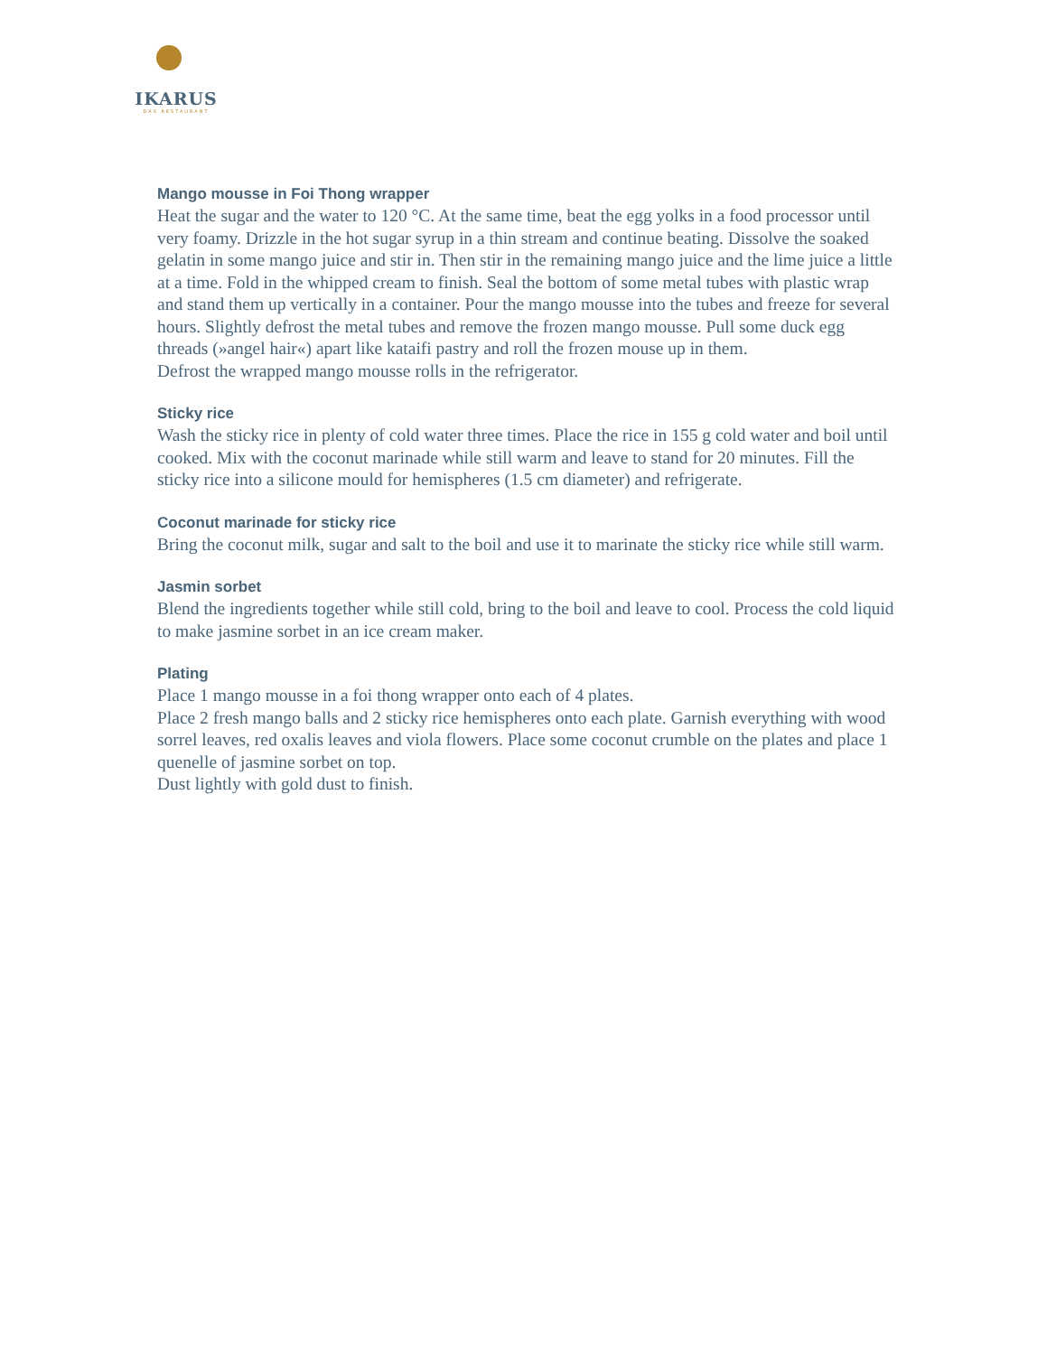IKARUS
DAS RESTAURANT
Mango mousse in Foi Thong wrapper
Heat the sugar and the water to 120 °C. At the same time, beat the egg yolks in a food processor until very foamy. Drizzle in the hot sugar syrup in a thin stream and continue beating. Dissolve the soaked gelatin in some mango juice and stir in. Then stir in the remaining mango juice and the lime juice a little at a time. Fold in the whipped cream to finish. Seal the bottom of some metal tubes with plastic wrap and stand them up vertically in a container. Pour the mango mousse into the tubes and freeze for several hours. Slightly defrost the metal tubes and remove the frozen mango mousse. Pull some duck egg threads (»angel hair«) apart like kataifi pastry and roll the frozen mouse up in them.
Defrost the wrapped mango mousse rolls in the refrigerator.
Sticky rice
Wash the sticky rice in plenty of cold water three times. Place the rice in 155 g cold water and boil until cooked. Mix with the coconut marinade while still warm and leave to stand for 20 minutes. Fill the sticky rice into a silicone mould for hemispheres (1.5 cm diameter) and refrigerate.
Coconut marinade for sticky rice
Bring the coconut milk, sugar and salt to the boil and use it to marinate the sticky rice while still warm.
Jasmin sorbet
Blend the ingredients together while still cold, bring to the boil and leave to cool. Process the cold liquid to make jasmine sorbet in an ice cream maker.
Plating
Place 1 mango mousse in a foi thong wrapper onto each of 4 plates.
Place 2 fresh mango balls and 2 sticky rice hemispheres onto each plate. Garnish everything with wood sorrel leaves, red oxalis leaves and viola flowers. Place some coconut crumble on the plates and place 1 quenelle of jasmine sorbet on top.
Dust lightly with gold dust to finish.